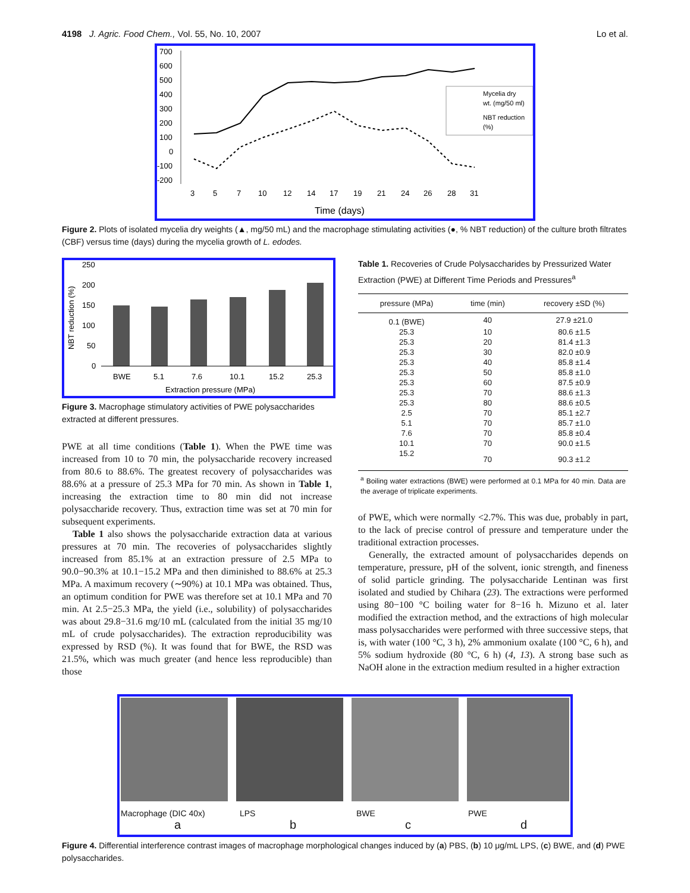4198 J. Agric. Food Chem., Vol. 55, No. 10, 2007 Lo et al.
700
600
500
400
300
200
100
0
-100
-200
Mycelia dry
wt. (mg/50 ml)
NBT reduction
(%)
3
5
7
10
12
14
17
19
21
24
26
28
31
Time (days)
Figure 2. Plots of isolated mycelia dry weights (▲, mg/50 mL) and the macrophage stimulating activities (●, % NBT reduction) of the culture broth filtrates (CBF) versus time (days) during the mycelia growth of L. edodes.
250
200
150
100
50
0
NBT reduction (%)
BWE
5.1
7.6
10.1
15.2
25.3
Extraction pressure (MPa)
Figure 3. Macrophage stimulatory activities of PWE polysaccharides extracted at different pressures.
PWE at all time conditions (Table 1). When the PWE time was increased from 10 to 70 min, the polysaccharide recovery increased from 80.6 to 88.6%. The greatest recovery of polysaccharides was 88.6% at a pressure of 25.3 MPa for 70 min. As shown in Table 1, increasing the extraction time to 80 min did not increase polysaccharide recovery. Thus, extraction time was set at 70 min for subsequent experiments.
Table 1 also shows the polysaccharide extraction data at various pressures at 70 min. The recoveries of polysaccharides slightly increased from 85.1% at an extraction pressure of 2.5 MPa to 90.0−90.3% at 10.1−15.2 MPa and then diminished to 88.6% at 25.3 MPa. A maximum recovery (∼90%) at 10.1 MPa was obtained. Thus, an optimum condition for PWE was therefore set at 10.1 MPa and 70 min. At 2.5−25.3 MPa, the yield (i.e., solubility) of polysaccharides was about 29.8−31.6 mg/10 mL (calculated from the initial 35 mg/10 mL of crude polysaccharides). The extraction reproducibility was expressed by RSD (%). It was found that for BWE, the RSD was 21.5%, which was much greater (and hence less reproducible) than those
Table 1. Recoveries of Crude Polysaccharides by Pressurized Water Extraction (PWE) at Different Time Periods and Pressures<sup>a</sup>
| pressure (MPa) | time (min) | recovery ±SD (%) |
| --- | --- | --- |
| 0.1 (BWE) | 40 | 27.9 ±21.0 |
| 25.3 | 10 | 80.6 ±1.5 |
| 25.3 | 20 | 81.4 ±1.3 |
| 25.3 | 30 | 82.0 ±0.9 |
| 25.3 | 40 | 85.8 ±1.4 |
| 25.3 | 50 | 85.8 ±1.0 |
| 25.3 | 60 | 87.5 ±0.9 |
| 25.3 | 70 | 88.6 ±1.3 |
| 25.3 | 80 | 88.6 ±0.5 |
| 2.5 | 70 | 85.1 ±2.7 |
| 5.1 | 70 | 85.7 ±1.0 |
| 7.6 | 70 | 85.8 ±0.4 |
| 10.1 | 70 | 90.0 ±1.5 |
| 15.2 | 70 | 90.3 ±1.2 |
| <sup>a</sup> Boiling water extractions (BWE) were performed at 0.1 MPa for 40 min. Data are the average of triplicate experiments. | | |
of PWE, which were normally <2.7%. This was due, probably in part, to the lack of precise control of pressure and temperature under the traditional extraction processes.
Generally, the extracted amount of polysaccharides depends on temperature, pressure, pH of the solvent, ionic strength, and fineness of solid particle grinding. The polysaccharide Lentinan was first isolated and studied by Chihara (23). The extractions were performed using 80−100 °C boiling water for 8−16 h. Mizuno et al. later modified the extraction method, and the extractions of high molecular mass polysaccharides were performed with three successive steps, that is, with water (100 °C, 3 h), 2% ammonium oxalate (100 °C, 6 h), and 5% sodium hydroxide (80 °C, 6 h) (4, 13). A strong base such as NaOH alone in the extraction medium resulted in a higher extraction
Macrophage (DIC 40x) LPS BWE PWE
abcd
Figure 4. Differential interference contrast images of macrophage morphological changes induced by (a) PBS, (b) 10 μg/mL LPS, (c) BWE, and (d) PWE polysaccharides.